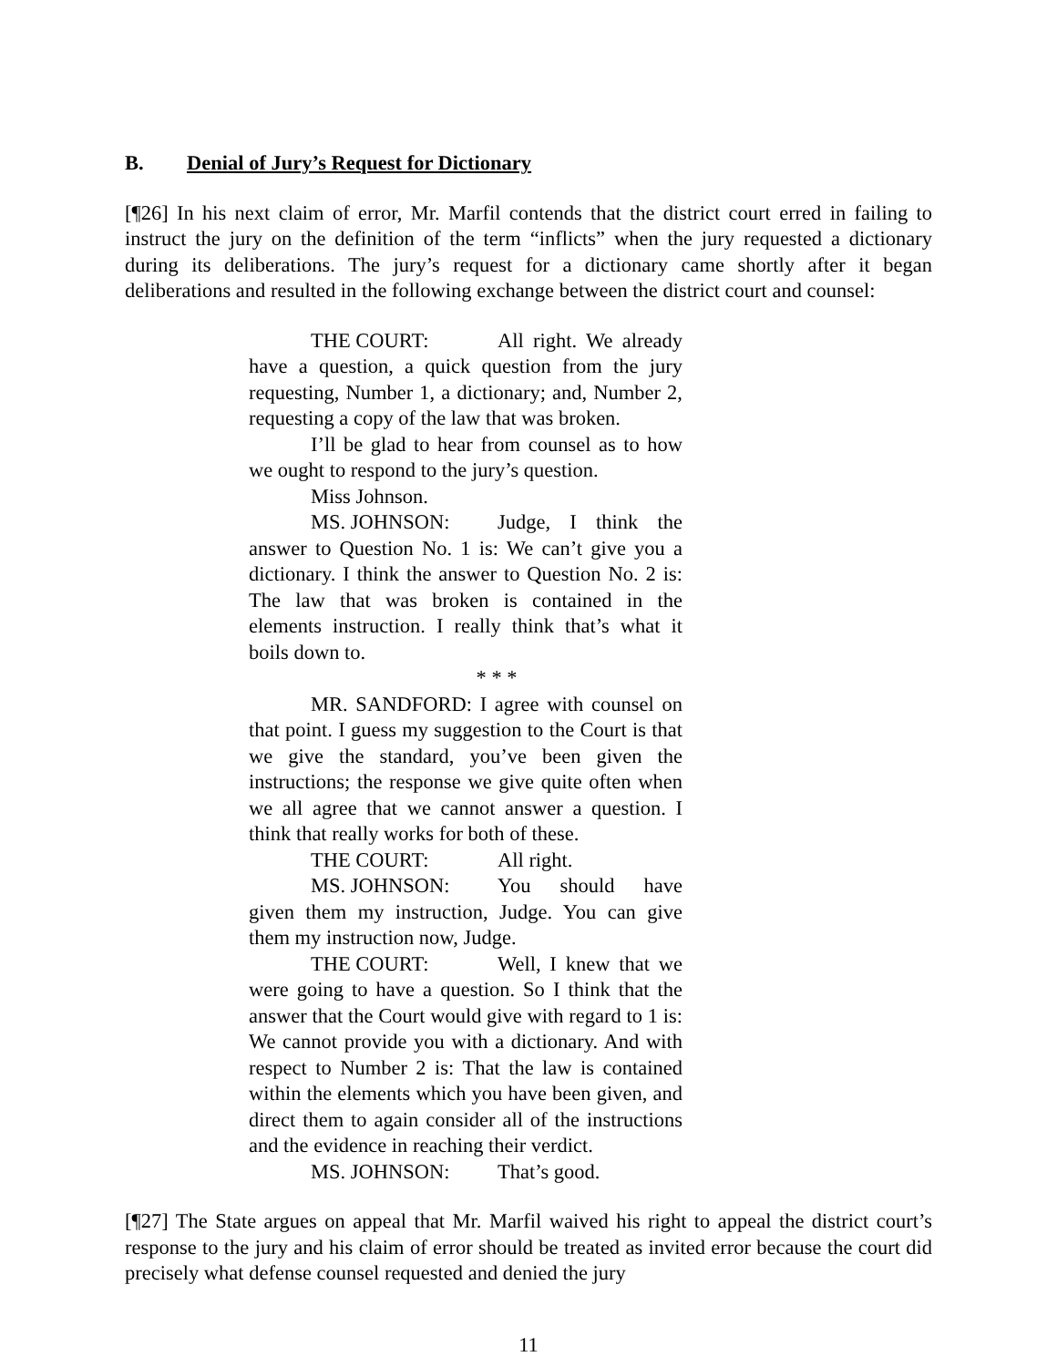B. Denial of Jury’s Request for Dictionary
[¶26] In his next claim of error, Mr. Marfil contends that the district court erred in failing to instruct the jury on the definition of the term “inflicts” when the jury requested a dictionary during its deliberations. The jury’s request for a dictionary came shortly after it began deliberations and resulted in the following exchange between the district court and counsel:
THE COURT: All right. We already have a question, a quick question from the jury requesting, Number 1, a dictionary; and, Number 2, requesting a copy of the law that was broken.
I’ll be glad to hear from counsel as to how we ought to respond to the jury’s question.
Miss Johnson.
MS. JOHNSON: Judge, I think the answer to Question No. 1 is: We can’t give you a dictionary. I think the answer to Question No. 2 is: The law that was broken is contained in the elements instruction. I really think that’s what it boils down to.
* * *
MR. SANDFORD: I agree with counsel on that point. I guess my suggestion to the Court is that we give the standard, you’ve been given the instructions; the response we give quite often when we all agree that we cannot answer a question. I think that really works for both of these.
THE COURT: All right.
MS. JOHNSON: You should have given them my instruction, Judge. You can give them my instruction now, Judge.
THE COURT: Well, I knew that we were going to have a question. So I think that the answer that the Court would give with regard to 1 is: We cannot provide you with a dictionary. And with respect to Number 2 is: That the law is contained within the elements which you have been given, and direct them to again consider all of the instructions and the evidence in reaching their verdict.
MS. JOHNSON: That’s good.
[¶27] The State argues on appeal that Mr. Marfil waived his right to appeal the district court’s response to the jury and his claim of error should be treated as invited error because the court did precisely what defense counsel requested and denied the jury
11